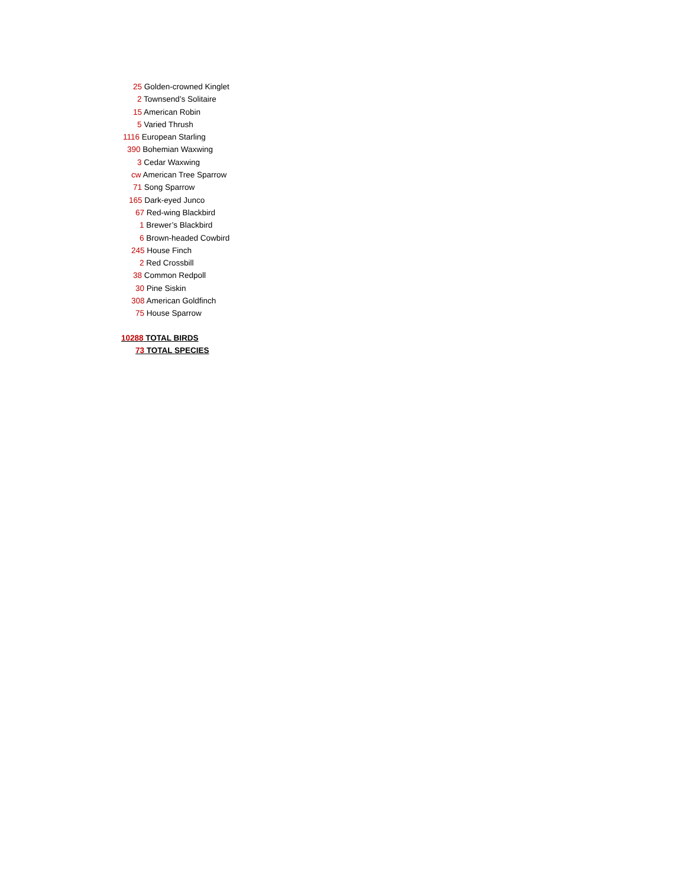25 Golden-crowned Kinglet
2 Townsend’s Solitaire
15 American Robin
5 Varied Thrush
1116 European Starling
390 Bohemian Waxwing
3 Cedar Waxwing
cw American Tree Sparrow
71 Song Sparrow
165 Dark-eyed Junco
67 Red-wing Blackbird
1 Brewer’s Blackbird
6 Brown-headed Cowbird
245 House Finch
2 Red Crossbill
38 Common Redpoll
30 Pine Siskin
308 American Goldfinch
75 House Sparrow
10288 TOTAL BIRDS
73 TOTAL SPECIES